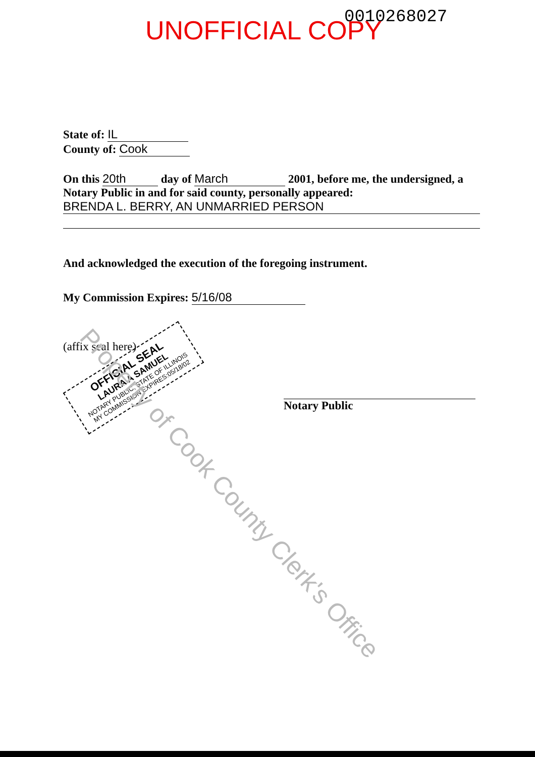0010268027
UNOFFICIAL COPY
State of: IL
County of: Cook
On this 20th day of March 2001, before me, the undersigned, a Notary Public in and for said county, personally appeared:
BRENDA L. BERRY, AN UNMARRIED PERSON
And acknowledged the execution of the foregoing instrument.
My Commission Expires: 5/16/08
(affix seal here)
Notary Public
OFFICIAL SEAL
LAURA A SAMUEL
NOTARY PUBLIC, STATE OF ILLINOIS
MY COMMISSION EXPIRES:05/18/02
Property of Cook County Clerk's Office